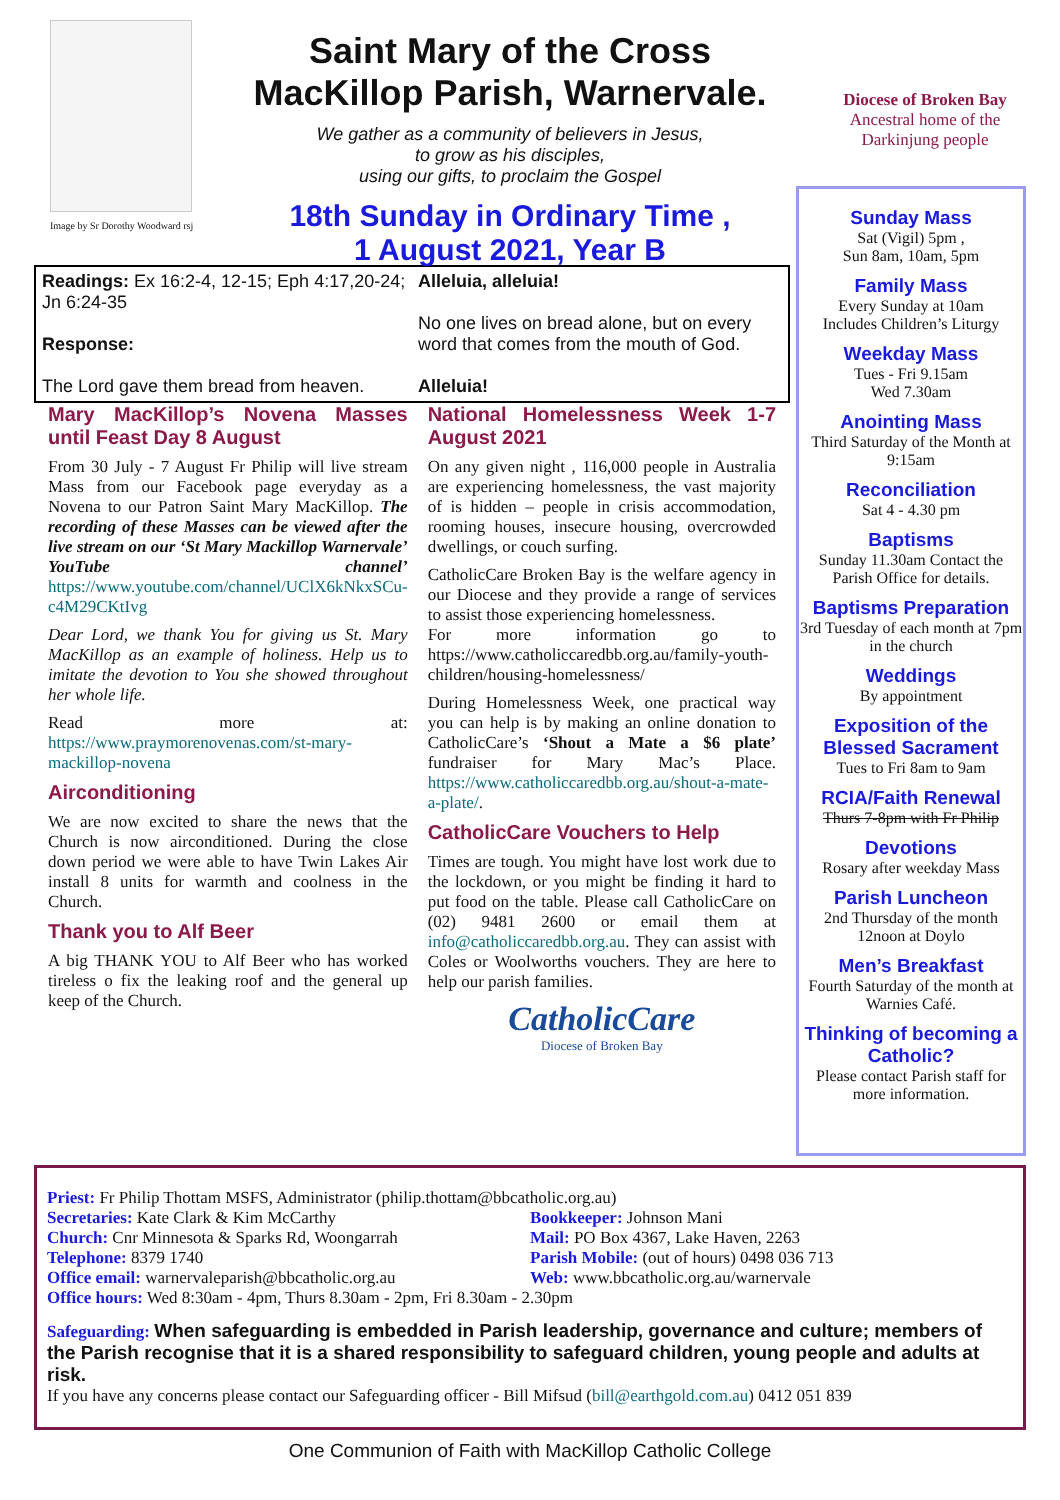Image by Sr Dorothy Woodward rsj
Saint Mary of the Cross MacKillop Parish, Warnervale.
We gather as a community of believers in Jesus,
to grow as his disciples,
using our gifts, to proclaim the Gospel
18th Sunday in Ordinary Time ,
1 August 2021, Year B
Diocese of Broken Bay
Ancestral home of the
Darkinjung people
Sunday Mass
Sat (Vigil) 5pm ,
Sun 8am, 10am, 5pm
Family Mass
Every Sunday at 10am
Includes Children’s Liturgy
Weekday Mass
Tues - Fri 9.15am
Wed 7.30am
Anointing Mass
Third Saturday of the Month at 9:15am
Reconciliation
Sat 4 - 4.30 pm
Baptisms
Sunday 11.30am Contact the Parish Office for details.
Baptisms Preparation
3rd Tuesday of each month at 7pm in the church
Weddings
By appointment
Exposition of the Blessed Sacrament
Tues to Fri 8am to 9am
RCIA/Faith Renewal
Thurs 7-8pm with Fr Philip
Devotions
Rosary after weekday Mass
Parish Luncheon
2nd Thursday of the month 12noon at Doylo
Men’s Breakfast
Fourth Saturday of the month at Warnies Café.
Thinking of becoming a Catholic?
Please contact Parish staff for more information.
Readings: Ex 16:2-4, 12-15; Eph 4:17,20-24; Jn 6:24-35
Response:
The Lord gave them bread from heaven.
Alleluia, alleluia!
No one lives on bread alone, but on every word that comes from the mouth of God.
Alleluia!
Mary MacKillop’s Novena Masses until Feast Day 8 August
From 30 July - 7 August Fr Philip will live stream Mass from our Facebook page everyday as a Novena to our Patron Saint Mary MacKillop. The recording of these Masses can be viewed after the live stream on our ‘St Mary Mackillop Warnervale’ YouTube channel’ https://www.youtube.com/channel/UClX6kNkxSCu-c4M29CKtIvg
Dear Lord, we thank You for giving us St. Mary MacKillop as an example of holiness. Help us to imitate the devotion to You she showed throughout her whole life.
Read more at: https://www.praymorenovenas.com/st-mary-mackillop-novena
Airconditioning
We are now excited to share the news that the Church is now airconditioned. During the close down period we were able to have Twin Lakes Air install 8 units for warmth and coolness in the Church.
Thank you to Alf Beer
A big THANK YOU to Alf Beer who has worked tireless o fix the leaking roof and the general up keep of the Church.
National Homelessness Week 1-7 August 2021
On any given night , 116,000 people in Australia are experiencing homelessness, the vast majority of is hidden – people in crisis accommodation, rooming houses, insecure housing, overcrowded dwellings, or couch surfing.
CatholicCare Broken Bay is the welfare agency in our Diocese and they provide a range of services to assist those experiencing homelessness.
For more information go to https://www.catholiccaredbb.org.au/family-youth-children/housing-homelessness/
During Homelessness Week, one practical way you can help is by making an online donation to CatholicCare’s ‘Shout a Mate a $6 plate’ fundraiser for Mary Mac’s Place. https://www.catholiccaredbb.org.au/shout-a-mate-a-plate/.
CatholicCare Vouchers to Help
Times are tough. You might have lost work due to the lockdown, or you might be finding it hard to put food on the table. Please call CatholicCare on (02) 9481 2600 or email them at info@catholiccaredbb.org.au. They can assist with Coles or Woolworths vouchers. They are here to help our parish families.
CatholicCare
Diocese of Broken Bay
Priest: Fr Philip Thottam MSFS, Administrator (philip.thottam@bbcatholic.org.au)
Secretaries: Kate Clark & Kim McCarthy
Church: Cnr Minnesota & Sparks Rd, Woongarrah
Telephone: 8379 1740
Office email: warnervaleparish@bbcatholic.org.au
Bookkeeper: Johnson Mani
Mail: PO Box 4367, Lake Haven, 2263
Parish Mobile: (out of hours) 0498 036 713
Web: www.bbcatholic.org.au/warnervale
Office hours: Wed 8:30am - 4pm, Thurs 8.30am - 2pm, Fri 8.30am - 2.30pm
Safeguarding: When safeguarding is embedded in Parish leadership, governance and culture; members of the Parish recognise that it is a shared responsibility to safeguard children, young people and adults at risk.
If you have any concerns please contact our Safeguarding officer - Bill Mifsud (bill@earthgold.com.au) 0412 051 839
One Communion of Faith with MacKillop Catholic College